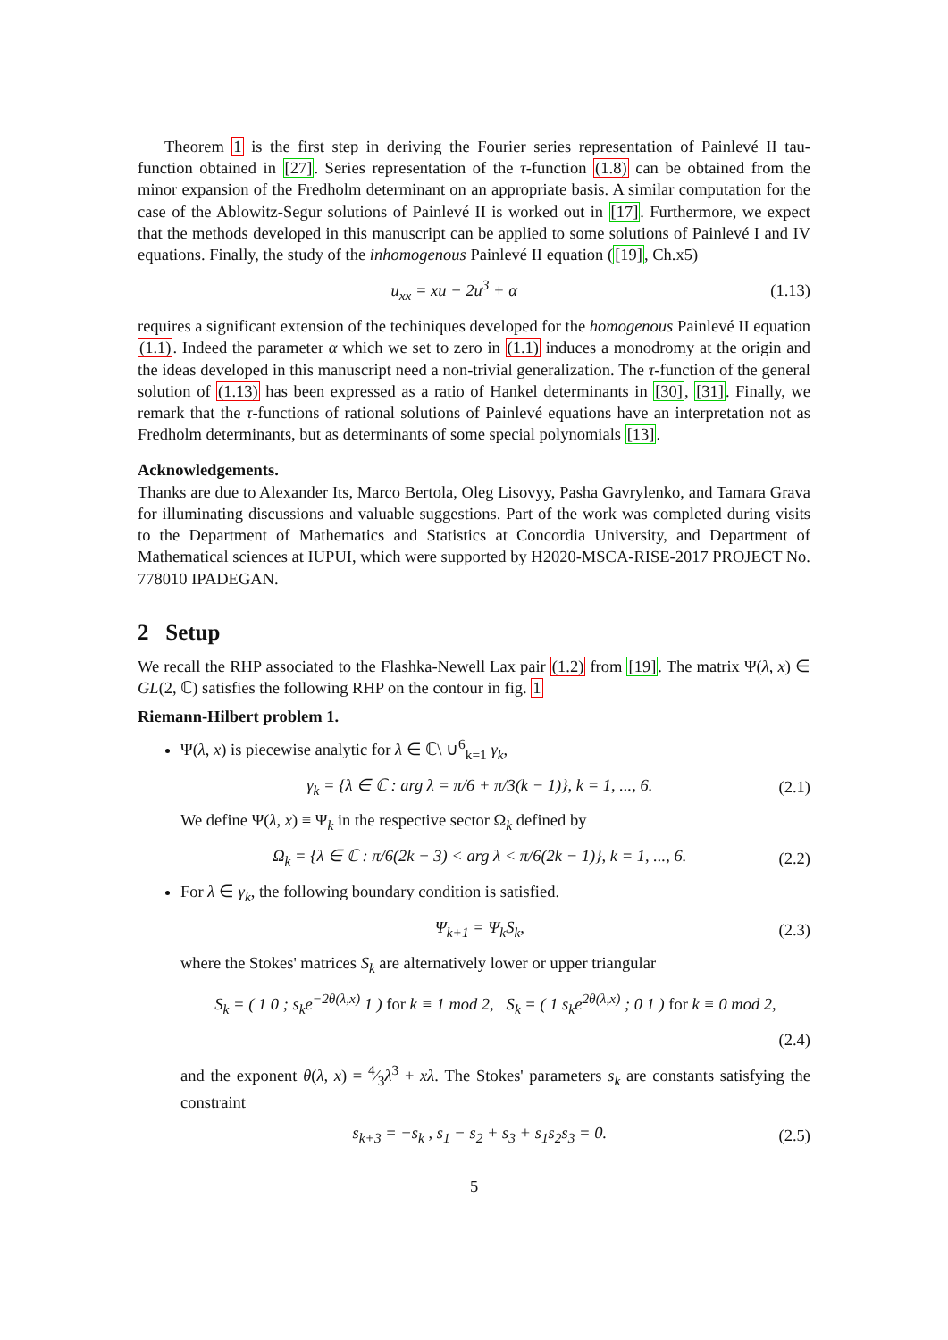Theorem 1 is the first step in deriving the Fourier series representation of Painlevé II tau-function obtained in [27]. Series representation of the τ-function (1.8) can be obtained from the minor expansion of the Fredholm determinant on an appropriate basis. A similar computation for the case of the Ablowitz-Segur solutions of Painlevé II is worked out in [17]. Furthermore, we expect that the methods developed in this manuscript can be applied to some solutions of Painlevé I and IV equations. Finally, the study of the inhomogenous Painlevé II equation ([19], Ch.x5)
u<sub>xx</sub> = xu − 2u<sup>3</sup> + α (1.13)
requires a significant extension of the techiniques developed for the homogenous Painlevé II equation (1.1). Indeed the parameter α which we set to zero in (1.1) induces a monodromy at the origin and the ideas developed in this manuscript need a non-trivial generalization. The τ-function of the general solution of (1.13) has been expressed as a ratio of Hankel determinants in [30], [31]. Finally, we remark that the τ-functions of rational solutions of Painlevé equations have an interpretation not as Fredholm determinants, but as determinants of some special polynomials [13].
Acknowledgements.
Thanks are due to Alexander Its, Marco Bertola, Oleg Lisovyy, Pasha Gavrylenko, and Tamara Grava for illuminating discussions and valuable suggestions. Part of the work was completed during visits to the Department of Mathematics and Statistics at Concordia University, and Department of Mathematical sciences at IUPUI, which were supported by H2020-MSCA-RISE-2017 PROJECT No. 778010 IPADEGAN.
2 Setup
We recall the RHP associated to the Flashka-Newell Lax pair (1.2) from [19]. The matrix Ψ(λ, x) ∈ GL(2, ℂ) satisfies the following RHP on the contour in fig. 1
Riemann-Hilbert problem 1.
Ψ(λ, x) is piecewise analytic for λ ∈ ℂ\ ∪<sup>6</sup><sub>k=1</sub> γ<sub>k</sub>,
γ<sub>k</sub> = {λ ∈ ℂ : arg λ = π/6 + π/3(k − 1)}, k = 1, ..., 6. (2.1)
We define Ψ(λ, x) ≡ Ψ<sub>k</sub> in the respective sector Ω<sub>k</sub> defined by
Ω<sub>k</sub> = {λ ∈ ℂ : π/6(2k − 3) < arg λ < π/6(2k − 1)}, k = 1, ..., 6. (2.2)
For λ ∈ γ<sub>k</sub>, the following boundary condition is satisfied.
Ψ<sub>k+1</sub> = Ψ<sub>k</sub>S<sub>k</sub>, (2.3)
where the Stokes' matrices S<sub>k</sub> are alternatively lower or upper triangular
S<sub>k</sub> = ( 1 0 ; s<sub>k</sub>e<sup>−2θ(λ,x)</sup> 1 ) for k ≡ 1 mod 2, S<sub>k</sub> = ( 1 s<sub>k</sub>e<sup>2θ(λ,x)</sup> ; 0 1 ) for k ≡ 0 mod 2,
(2.4)
and the exponent θ(λ, x) = 4⁄3λ<sup>3</sup> + xλ. The Stokes' parameters s<sub>k</sub> are constants satisfying the constraint
s<sub>k+3</sub> = −s<sub>k</sub> , s<sub>1</sub> − s<sub>2</sub> + s<sub>3</sub> + s<sub>1</sub>s<sub>2</sub>s<sub>3</sub> = 0. (2.5)
5